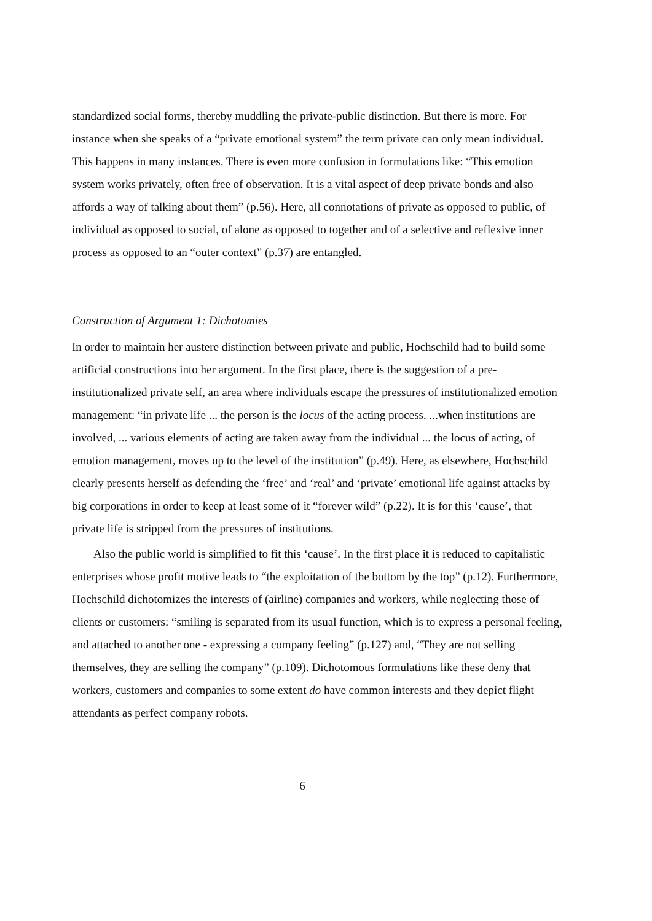standardized social forms, thereby muddling the private-public distinction. But there is more. For instance when she speaks of a “private emotional system” the term private can only mean individual. This happens in many instances. There is even more confusion in formulations like: “This emotion system works privately, often free of observation. It is a vital aspect of deep private bonds and also affords a way of talking about them” (p.56). Here, all connotations of private as opposed to public, of individual as opposed to social, of alone as opposed to together and of a selective and reflexive inner process as opposed to an “outer context” (p.37) are entangled.
Construction of Argument 1: Dichotomies
In order to maintain her austere distinction between private and public, Hochschild had to build some artificial constructions into her argument. In the first place, there is the suggestion of a pre-institutionalized private self, an area where individuals escape the pressures of institutionalized emotion management: “in private life ... the person is the locus of the acting process. ...when institutions are involved, ... various elements of acting are taken away from the individual ... the locus of acting, of emotion management, moves up to the level of the institution” (p.49). Here, as elsewhere, Hochschild clearly presents herself as defending the ‘free’ and ‘real’ and ‘private’ emotional life against attacks by big corporations in order to keep at least some of it “forever wild” (p.22). It is for this ‘cause’, that private life is stripped from the pressures of institutions.
Also the public world is simplified to fit this ‘cause’. In the first place it is reduced to capitalistic enterprises whose profit motive leads to “the exploitation of the bottom by the top” (p.12). Furthermore, Hochschild dichotomizes the interests of (airline) companies and workers, while neglecting those of clients or customers: “smiling is separated from its usual function, which is to express a personal feeling, and attached to another one - expressing a company feeling” (p.127) and, “They are not selling themselves, they are selling the company” (p.109). Dichotomous formulations like these deny that workers, customers and companies to some extent do have common interests and they depict flight attendants as perfect company robots.
6